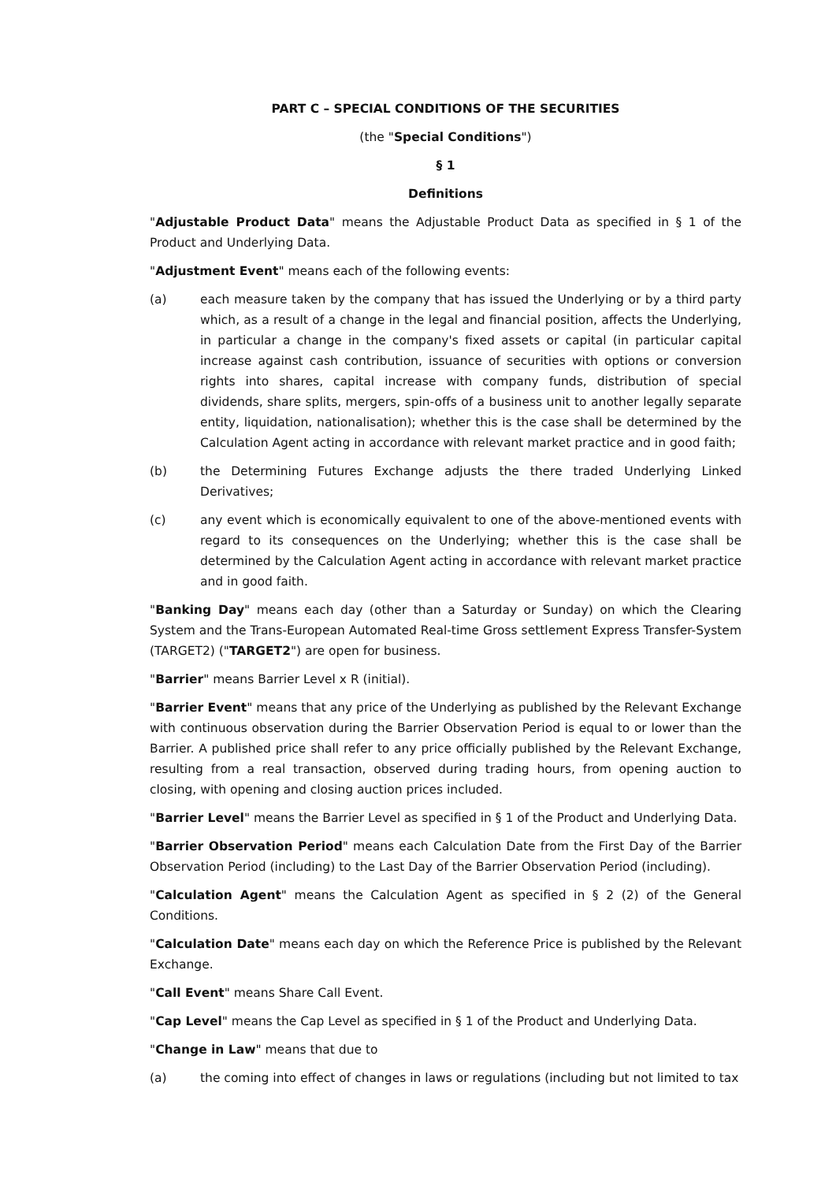PART C – SPECIAL CONDITIONS OF THE SECURITIES
(the "Special Conditions")
§ 1
Definitions
"Adjustable Product Data" means the Adjustable Product Data as specified in § 1 of the Product and Underlying Data.
"Adjustment Event" means each of the following events:
(a) each measure taken by the company that has issued the Underlying or by a third party which, as a result of a change in the legal and financial position, affects the Underlying, in particular a change in the company's fixed assets or capital (in particular capital increase against cash contribution, issuance of securities with options or conversion rights into shares, capital increase with company funds, distribution of special dividends, share splits, mergers, spin-offs of a business unit to another legally separate entity, liquidation, nationalisation); whether this is the case shall be determined by the Calculation Agent acting in accordance with relevant market practice and in good faith;
(b) the Determining Futures Exchange adjusts the there traded Underlying Linked Derivatives;
(c) any event which is economically equivalent to one of the above-mentioned events with regard to its consequences on the Underlying; whether this is the case shall be determined by the Calculation Agent acting in accordance with relevant market practice and in good faith.
"Banking Day" means each day (other than a Saturday or Sunday) on which the Clearing System and the Trans-European Automated Real-time Gross settlement Express Transfer-System (TARGET2) ("TARGET2") are open for business.
"Barrier" means Barrier Level x R (initial).
"Barrier Event" means that any price of the Underlying as published by the Relevant Exchange with continuous observation during the Barrier Observation Period is equal to or lower than the Barrier. A published price shall refer to any price officially published by the Relevant Exchange, resulting from a real transaction, observed during trading hours, from opening auction to closing, with opening and closing auction prices included.
"Barrier Level" means the Barrier Level as specified in § 1 of the Product and Underlying Data.
"Barrier Observation Period" means each Calculation Date from the First Day of the Barrier Observation Period (including) to the Last Day of the Barrier Observation Period (including).
"Calculation Agent" means the Calculation Agent as specified in § 2 (2) of the General Conditions.
"Calculation Date" means each day on which the Reference Price is published by the Relevant Exchange.
"Call Event" means Share Call Event.
"Cap Level" means the Cap Level as specified in § 1 of the Product and Underlying Data.
"Change in Law" means that due to
(a) the coming into effect of changes in laws or regulations (including but not limited to tax